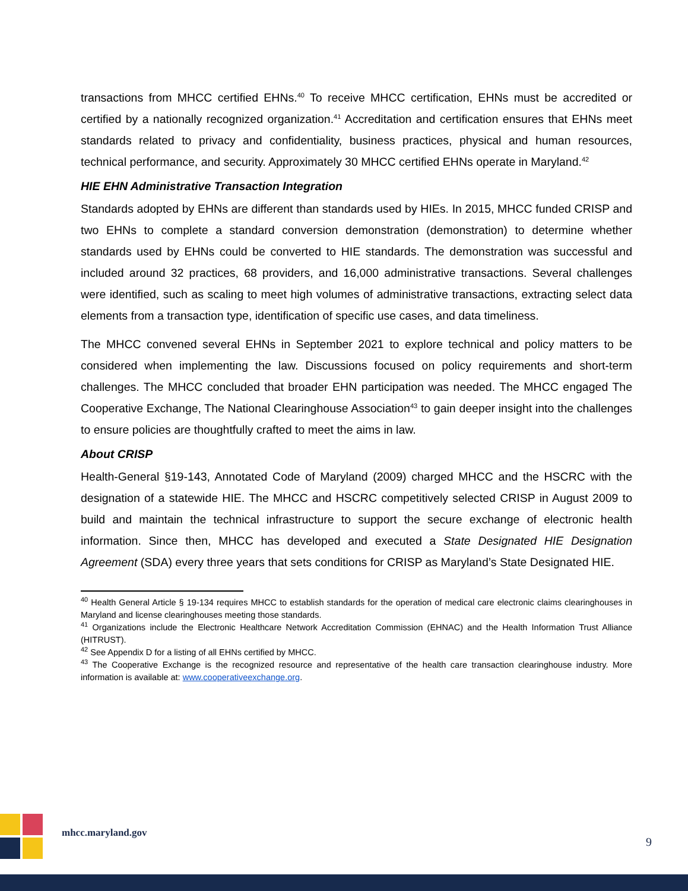transactions from MHCC certified EHNs.<sup>40</sup> To receive MHCC certification, EHNs must be accredited or certified by a nationally recognized organization.<sup>41</sup> Accreditation and certification ensures that EHNs meet standards related to privacy and confidentiality, business practices, physical and human resources, technical performance, and security. Approximately 30 MHCC certified EHNs operate in Maryland.<sup>42</sup>
HIE EHN Administrative Transaction Integration
Standards adopted by EHNs are different than standards used by HIEs. In 2015, MHCC funded CRISP and two EHNs to complete a standard conversion demonstration (demonstration) to determine whether standards used by EHNs could be converted to HIE standards. The demonstration was successful and included around 32 practices, 68 providers, and 16,000 administrative transactions. Several challenges were identified, such as scaling to meet high volumes of administrative transactions, extracting select data elements from a transaction type, identification of specific use cases, and data timeliness.
The MHCC convened several EHNs in September 2021 to explore technical and policy matters to be considered when implementing the law. Discussions focused on policy requirements and short-term challenges. The MHCC concluded that broader EHN participation was needed. The MHCC engaged The Cooperative Exchange, The National Clearinghouse Association<sup>43</sup> to gain deeper insight into the challenges to ensure policies are thoughtfully crafted to meet the aims in law.
About CRISP
Health-General §19-143, Annotated Code of Maryland (2009) charged MHCC and the HSCRC with the designation of a statewide HIE. The MHCC and HSCRC competitively selected CRISP in August 2009 to build and maintain the technical infrastructure to support the secure exchange of electronic health information. Since then, MHCC has developed and executed a State Designated HIE Designation Agreement (SDA) every three years that sets conditions for CRISP as Maryland’s State Designated HIE.
<sup>40</sup> Health General Article § 19-134 requires MHCC to establish standards for the operation of medical care electronic claims clearinghouses in Maryland and license clearinghouses meeting those standards.
<sup>41</sup> Organizations include the Electronic Healthcare Network Accreditation Commission (EHNAC) and the Health Information Trust Alliance (HITRUST).
<sup>42</sup> See Appendix D for a listing of all EHNs certified by MHCC.
<sup>43</sup> The Cooperative Exchange is the recognized resource and representative of the health care transaction clearinghouse industry. More information is available at: www.cooperativeexchange.org.
mhcc.maryland.gov
9